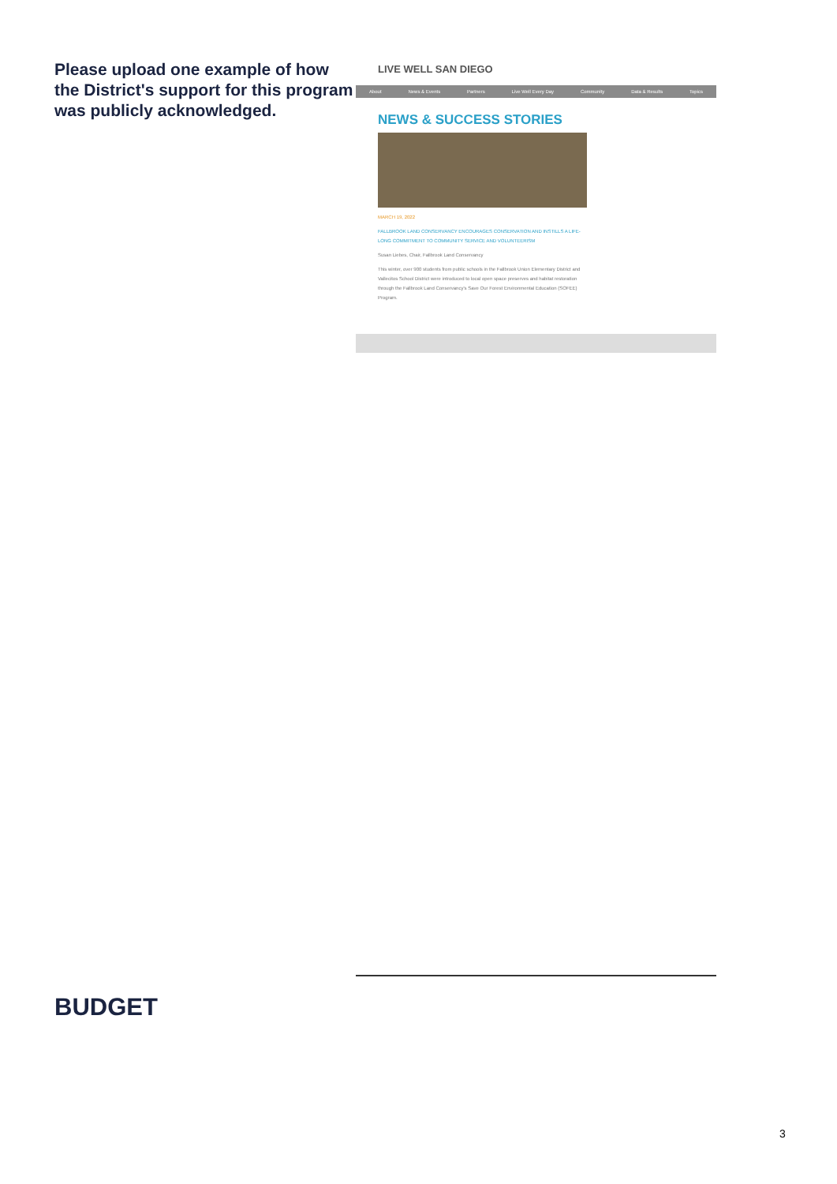Please upload one example of how the District's support for this program was publicly acknowledged.
LIVE WELL SAN DIEGO
About News & Events Partners Live Well Every Day Community Data & Results Topics
NEWS & SUCCESS STORIES
MARCH 19, 2022
FALLBROOK LAND CONSERVANCY ENCOURAGES CONSERVATION AND INSTILLS A LIFE-LONG COMMITMENT TO COMMUNITY SERVICE AND VOLUNTEERISM
Susan Liebes, Chair, Fallbrook Land Conservancy
This winter, over 900 students from public schools in the Fallbrook Union Elementary District and Vallecitos School District were introduced to local open space preserves and habitat restoration through the Fallbrook Land Conservancy's Save Our Forest Environmental Education (SOFEE) Program.
BUDGET
3